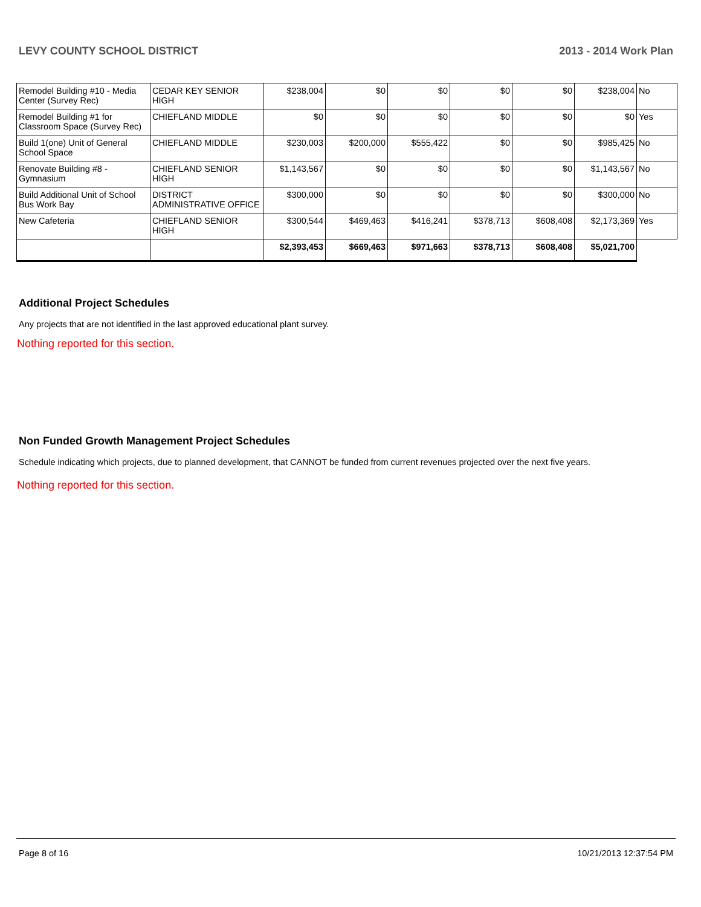LEVY COUNTY SCHOOL DISTRICT 2013 - 2014 Work Plan
| Remodel Building #10 - Media Center (Survey Rec) | CEDAR KEY SENIOR HIGH | $238,004 | $0 | $0 | $0 | $0 | $238,004 | No |
| Remodel Building #1 for Classroom Space (Survey Rec) | CHIEFLAND MIDDLE | $0 | $0 | $0 | $0 | $0 | $0 | Yes |
| Build 1(one) Unit of General School Space | CHIEFLAND MIDDLE | $230,003 | $200,000 | $555,422 | $0 | $0 | $985,425 | No |
| Renovate Building #8 - Gymnasium | CHIEFLAND SENIOR HIGH | $1,143,567 | $0 | $0 | $0 | $0 | $1,143,567 | No |
| Build Additional Unit of School Bus Work Bay | DISTRICT ADMINISTRATIVE OFFICE | $300,000 | $0 | $0 | $0 | $0 | $300,000 | No |
| New Cafeteria | CHIEFLAND SENIOR HIGH | $300,544 | $469,463 | $416,241 | $378,713 | $608,408 | $2,173,369 | Yes |
| | | $2,393,453 | $669,463 | $971,663 | $378,713 | $608,408 | $5,021,700 | |
Additional Project Schedules
Any projects that are not identified in the last approved educational plant survey.
Nothing reported for this section.
Non Funded Growth Management Project Schedules
Schedule indicating which projects, due to planned development, that CANNOT be funded from current revenues projected over the next five years.
Nothing reported for this section.
Page 8 of 16 10/21/2013 12:37:54 PM